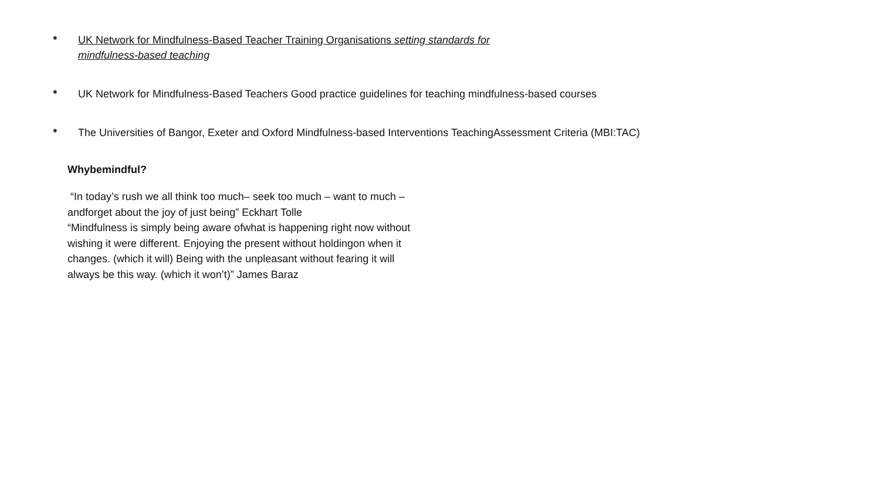• UK Network for Mindfulness-Based Teacher Training Organisations setting standards for
mindfulness-based teaching
• UK Network for Mindfulness-Based Teachers Good practice guidelines for teaching mindfulness-based courses
• The Universities of Bangor, Exeter and Oxford Mindfulness-based Interventions TeachingAssessment Criteria (MBI:TAC)
Whybemindful?
“In today’s rush we all think too much– seek too much – want to much – andforget about the joy of just being” Eckhart Tolle
“Mindfulness is simply being aware ofwhat is happening right now without wishing it were different. Enjoying the present without holdingon when it changes. (which it will) Being with the unpleasant without fearing it will always be this way. (which it won’t)” James Baraz